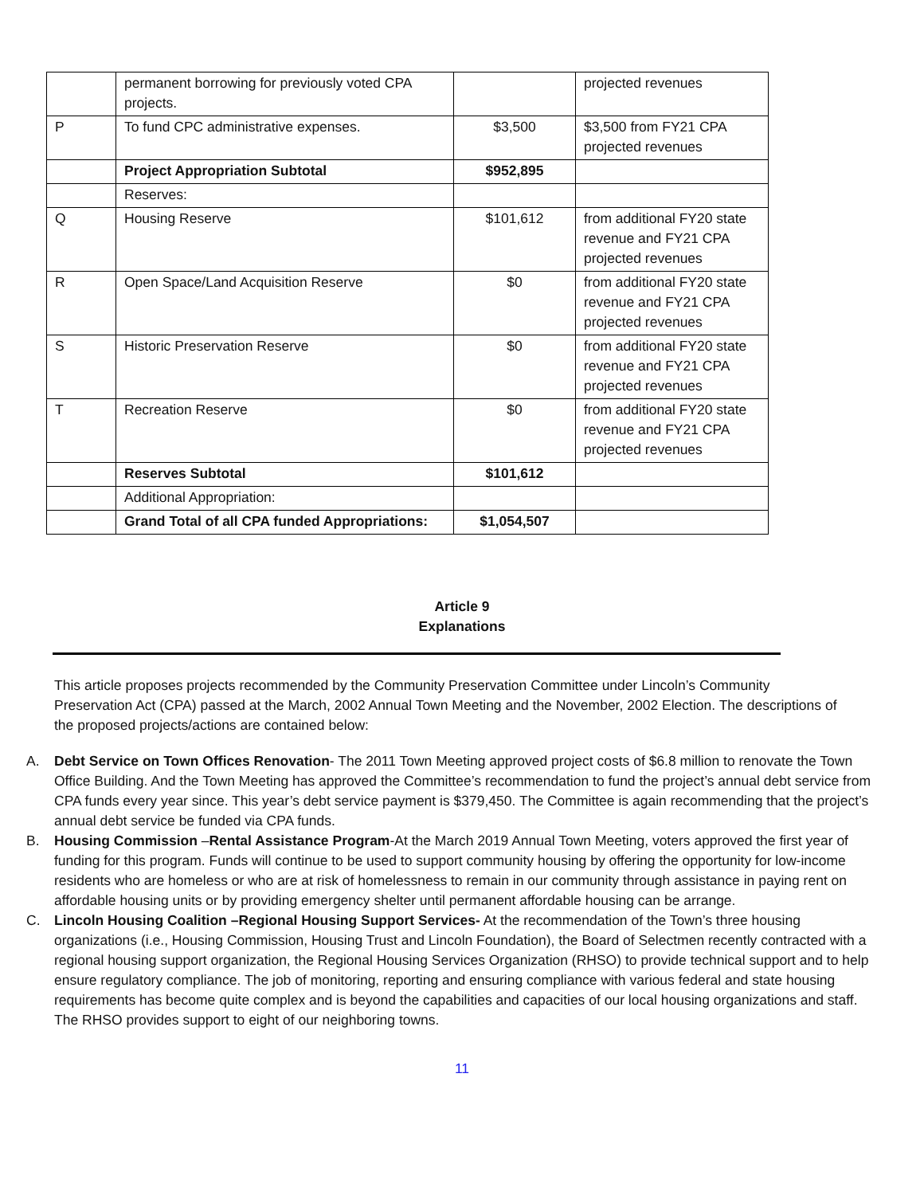| | permanent borrowing for previously voted CPA projects. | | projected revenues |
| P | To fund CPC administrative expenses. | $3,500 | $3,500 from FY21 CPA projected revenues |
| | Project Appropriation Subtotal | $952,895 | |
| | Reserves: | | |
| Q | Housing Reserve | $101,612 | from additional FY20 state revenue and FY21 CPA projected revenues |
| R | Open Space/Land Acquisition Reserve | $0 | from additional FY20 state revenue and FY21 CPA projected revenues |
| S | Historic Preservation Reserve | $0 | from additional FY20 state revenue and FY21 CPA projected revenues |
| T | Recreation Reserve | $0 | from additional FY20 state revenue and FY21 CPA projected revenues |
| | Reserves Subtotal | $101,612 | |
| | Additional Appropriation: | | |
| | Grand Total of all CPA funded Appropriations: | $1,054,507 | |
Article 9
Explanations
This article proposes projects recommended by the Community Preservation Committee under Lincoln’s Community Preservation Act (CPA) passed at the March, 2002 Annual Town Meeting and the November, 2002 Election. The descriptions of the proposed projects/actions are contained below:
A. Debt Service on Town Offices Renovation- The 2011 Town Meeting approved project costs of $6.8 million to renovate the Town Office Building. And the Town Meeting has approved the Committee’s recommendation to fund the project’s annual debt service from CPA funds every year since. This year’s debt service payment is $379,450. The Committee is again recommending that the project’s annual debt service be funded via CPA funds.
B. Housing Commission –Rental Assistance Program-At the March 2019 Annual Town Meeting, voters approved the first year of funding for this program. Funds will continue to be used to support community housing by offering the opportunity for low-income residents who are homeless or who are at risk of homelessness to remain in our community through assistance in paying rent on affordable housing units or by providing emergency shelter until permanent affordable housing can be arrange.
C. Lincoln Housing Coalition –Regional Housing Support Services- At the recommendation of the Town’s three housing organizations (i.e., Housing Commission, Housing Trust and Lincoln Foundation), the Board of Selectmen recently contracted with a regional housing support organization, the Regional Housing Services Organization (RHSO) to provide technical support and to help ensure regulatory compliance. The job of monitoring, reporting and ensuring compliance with various federal and state housing requirements has become quite complex and is beyond the capabilities and capacities of our local housing organizations and staff. The RHSO provides support to eight of our neighboring towns.
11